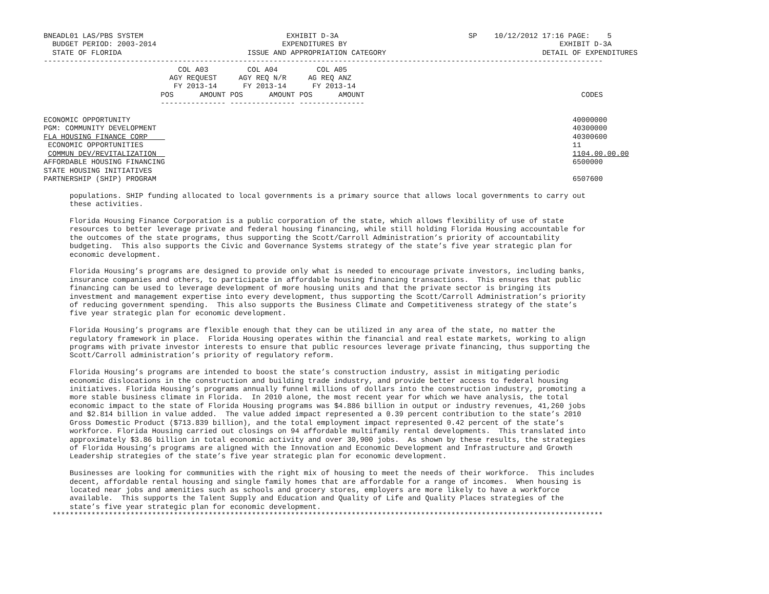BNEADL01 LAS/PBS SYSTEM                                 EXHIBIT D-3A                              SP    10/12/2012 17:16 PAGE:    5
  BUDGET PERIOD: 2003-2014                             EXPENDITURES BY                                                 EXHIBIT D-3A
  STATE OF FLORIDA                             ISSUE AND APPROPRIATION CATEGORY                                    DETAIL OF EXPENDITURES
---------------------------------------------------------------------------------------------------------------------------------
                               COL A03         COL A04         COL A05
                             AGY REQUEST     AGY REQ N/R     AG REQ ANZ
                              FY 2013-14      FY 2013-14      FY 2013-14
                           POS      AMOUNT POS      AMOUNT POS      AMOUNT                                                  CODES
                           --------------- --------------- ---------------

ECONOMIC OPPORTUNITY                                                                                                      40000000
PGM: COMMUNITY DEVELOPMENT                                                                                                40300000
FLA HOUSING FINANCE CORP                                                                                                  40300600
 ECONOMIC OPPORTUNITIES                                                                                                   11
 COMMUN DEV/REVITALIZATION                                                                                                1104.00.00.00
AFFORDABLE HOUSING FINANCING                                                                                              6500000
STATE HOUSING INITIATIVES
PARTNERSHIP (SHIP) PROGRAM                                                                                                6507600

      populations. SHIP funding allocated to local governments is a primary source that allows local governments to carry out
      these activities.

      Florida Housing Finance Corporation is a public corporation of the state, which allows flexibility of use of state
      resources to better leverage private and federal housing financing, while still holding Florida Housing accountable for
      the outcomes of the state programs, thus supporting the Scott/Carroll Administration’s priority of accountability
      budgeting.  This also supports the Civic and Governance Systems strategy of the state’s five year strategic plan for
      economic development.

      Florida Housing’s programs are designed to provide only what is needed to encourage private investors, including banks,
      insurance companies and others, to participate in affordable housing financing transactions.  This ensures that public
      financing can be used to leverage development of more housing units and that the private sector is bringing its
      investment and management expertise into every development, thus supporting the Scott/Carroll Administration’s priority
      of reducing government spending.  This also supports the Business Climate and Competitiveness strategy of the state’s
      five year strategic plan for economic development.

      Florida Housing’s programs are flexible enough that they can be utilized in any area of the state, no matter the
      regulatory framework in place.  Florida Housing operates within the financial and real estate markets, working to align
      programs with private investor interests to ensure that public resources leverage private financing, thus supporting the
      Scott/Carroll administration’s priority of regulatory reform.

      Florida Housing’s programs are intended to boost the state’s construction industry, assist in mitigating periodic
      economic dislocations in the construction and building trade industry, and provide better access to federal housing
      initiatives. Florida Housing’s programs annually funnel millions of dollars into the construction industry, promoting a
      more stable business climate in Florida.  In 2010 alone, the most recent year for which we have analysis, the total
      economic impact to the state of Florida Housing programs was $4.886 billion in output or industry revenues, 41,260 jobs
      and $2.814 billion in value added.  The value added impact represented a 0.39 percent contribution to the state’s 2010
      Gross Domestic Product ($713.839 billion), and the total employment impact represented 0.42 percent of the state’s
      workforce. Florida Housing carried out closings on 94 affordable multifamily rental developments.  This translated into
      approximately $3.86 billion in total economic activity and over 30,900 jobs.  As shown by these results, the strategies
      of Florida Housing’s programs are aligned with the Innovation and Economic Development and Infrastructure and Growth
      Leadership strategies of the state’s five year strategic plan for economic development.

      Businesses are looking for communities with the right mix of housing to meet the needs of their workforce.  This includes
      decent, affordable rental housing and single family homes that are affordable for a range of incomes.  When housing is
      located near jobs and amenities such as schools and grocery stores, employers are more likely to have a workforce
      available.  This supports the Talent Supply and Education and Quality of Life and Quality Places strategies of the
      state’s five year strategic plan for economic development.
  *******************************************************************************************************************************